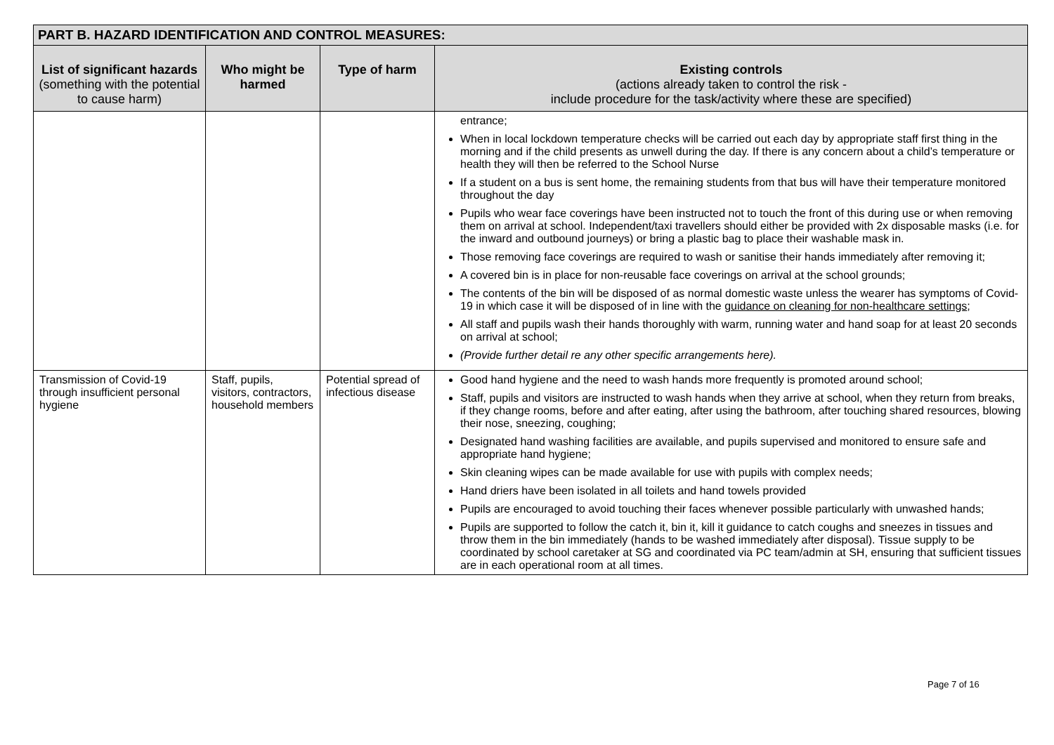| PART B. HAZARD IDENTIFICATION AND CONTROL MEASURES: | | | |
| --- | --- | --- | --- |
| List of significant hazards (something with the potential to cause harm) | Who might be harmed | Type of harm | Existing controls (actions already taken to control the risk - include procedure for the task/activity where these are specified) |
| | | | entrance; When in local lockdown temperature checks will be carried out each day by appropriate staff first thing in the morning and if the child presents as unwell during the day. If there is any concern about a child’s temperature or health they will then be referred to the School Nurse If a student on a bus is sent home, the remaining students from that bus will have their temperature monitored throughout the day Pupils who wear face coverings have been instructed not to touch the front of this during use or when removing them on arrival at school. Independent/taxi travellers should either be provided with 2x disposable masks (i.e. for the inward and outbound journeys) or bring a plastic bag to place their washable mask in. Those removing face coverings are required to wash or sanitise their hands immediately after removing it; A covered bin is in place for non-reusable face coverings on arrival at the school grounds; The contents of the bin will be disposed of as normal domestic waste unless the wearer has symptoms of Covid-19 in which case it will be disposed of in line with the guidance on cleaning for non-healthcare settings ; All staff and pupils wash their hands thoroughly with warm, running water and hand soap for at least 20 seconds on arrival at school; (Provide further detail re any other specific arrangements here). |
| Transmission of Covid-19 through insufficient personal hygiene | Staff, pupils, visitors, contractors, household members | Potential spread of infectious disease | Good hand hygiene and the need to wash hands more frequently is promoted around school; Staff, pupils and visitors are instructed to wash hands when they arrive at school, when they return from breaks, if they change rooms, before and after eating, after using the bathroom, after touching shared resources, blowing their nose, sneezing, coughing; Designated hand washing facilities are available, and pupils supervised and monitored to ensure safe and appropriate hand hygiene; Skin cleaning wipes can be made available for use with pupils with complex needs; Hand driers have been isolated in all toilets and hand towels provided Pupils are encouraged to avoid touching their faces whenever possible particularly with unwashed hands; Pupils are supported to follow the catch it, bin it, kill it guidance to catch coughs and sneezes in tissues and throw them in the bin immediately (hands to be washed immediately after disposal). Tissue supply to be coordinated by school caretaker at SG and coordinated via PC team/admin at SH, ensuring that sufficient tissues are in each operational room at all times. |
Page 7 of 16